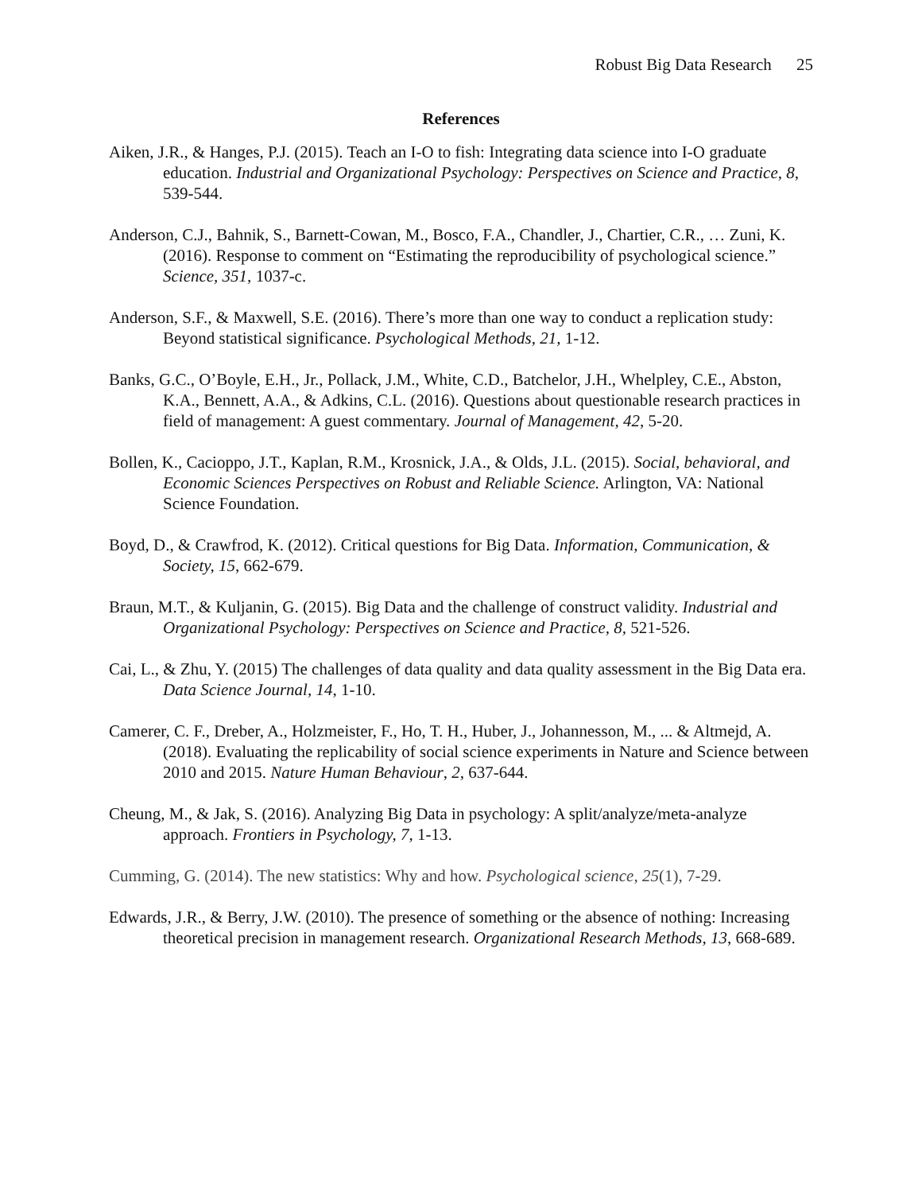Robust Big Data Research 25
References
Aiken, J.R., & Hanges, P.J. (2015). Teach an I-O to fish: Integrating data science into I-O graduate education. Industrial and Organizational Psychology: Perspectives on Science and Practice, 8, 539-544.
Anderson, C.J., Bahnik, S., Barnett-Cowan, M., Bosco, F.A., Chandler, J., Chartier, C.R., … Zuni, K. (2016). Response to comment on “Estimating the reproducibility of psychological science.” Science, 351, 1037-c.
Anderson, S.F., & Maxwell, S.E. (2016). There’s more than one way to conduct a replication study: Beyond statistical significance. Psychological Methods, 21, 1-12.
Banks, G.C., O’Boyle, E.H., Jr., Pollack, J.M., White, C.D., Batchelor, J.H., Whelpley, C.E., Abston, K.A., Bennett, A.A., & Adkins, C.L. (2016). Questions about questionable research practices in field of management: A guest commentary. Journal of Management, 42, 5-20.
Bollen, K., Cacioppo, J.T., Kaplan, R.M., Krosnick, J.A., & Olds, J.L. (2015). Social, behavioral, and Economic Sciences Perspectives on Robust and Reliable Science. Arlington, VA: National Science Foundation.
Boyd, D., & Crawfrod, K. (2012). Critical questions for Big Data. Information, Communication, & Society, 15, 662-679.
Braun, M.T., & Kuljanin, G. (2015). Big Data and the challenge of construct validity. Industrial and Organizational Psychology: Perspectives on Science and Practice, 8, 521-526.
Cai, L., & Zhu, Y. (2015) The challenges of data quality and data quality assessment in the Big Data era. Data Science Journal, 14, 1-10.
Camerer, C. F., Dreber, A., Holzmeister, F., Ho, T. H., Huber, J., Johannesson, M., ... & Altmejd, A. (2018). Evaluating the replicability of social science experiments in Nature and Science between 2010 and 2015. Nature Human Behaviour, 2, 637-644.
Cheung, M., & Jak, S. (2016). Analyzing Big Data in psychology: A split/analyze/meta-analyze approach. Frontiers in Psychology, 7, 1-13.
Cumming, G. (2014). The new statistics: Why and how. Psychological science, 25(1), 7-29.
Edwards, J.R., & Berry, J.W. (2010). The presence of something or the absence of nothing: Increasing theoretical precision in management research. Organizational Research Methods, 13, 668-689.